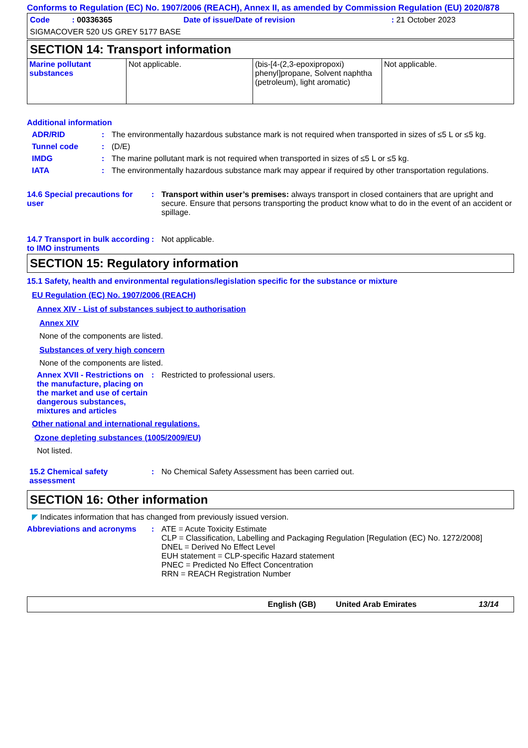Conforms to Regulation (EC) No. 1907/2006 (REACH), Annex II, as amended by Commission Regulation (EU) 2020/878
| Code : 00336365 | Date of issue/Date of revision | : 21 October 2023 |
SIGMACOVER 520 US GREY 5177 BASE
SECTION 14: Transport information
| Marine pollutant substances | Not applicable. | (bis-[4-(2,3-epoxipropoxi) phenyl]propane, Solvent naphtha (petroleum), light aromatic) | Not applicable. |
Additional information
ADR/RID : The environmentally hazardous substance mark is not required when transported in sizes of ≤5 L or ≤5 kg.
Tunnel code : (D/E)
IMDG : The marine pollutant mark is not required when transported in sizes of ≤5 L or ≤5 kg.
IATA : The environmentally hazardous substance mark may appear if required by other transportation regulations.
14.6 Special precautions for user
: Transport within user’s premises: always transport in closed containers that are upright and secure. Ensure that persons transporting the product know what to do in the event of an accident or spillage.
14.7 Transport in bulk according to IMO instruments
: Not applicable.
SECTION 15: Regulatory information
15.1 Safety, health and environmental regulations/legislation specific for the substance or mixture
EU Regulation (EC) No. 1907/2006 (REACH)
Annex XIV - List of substances subject to authorisation
Annex XIV
None of the components are listed.
Substances of very high concern
None of the components are listed.
Annex XVII - Restrictions on the manufacture, placing on the market and use of certain dangerous substances, mixtures and articles
: Restricted to professional users.
Other national and international regulations.
Ozone depleting substances (1005/2009/EU)
Not listed.
15.2 Chemical safety assessment
: No Chemical Safety Assessment has been carried out.
SECTION 16: Other information
◤ Indicates information that has changed from previously issued version.
Abbreviations and acronyms : ATE = Acute Toxicity Estimate
CLP = Classification, Labelling and Packaging Regulation [Regulation (EC) No. 1272/2008]
DNEL = Derived No Effect Level
EUH statement = CLP-specific Hazard statement
PNEC = Predicted No Effect Concentration
RRN = REACH Registration Number
English (GB) United Arab Emirates 13/14